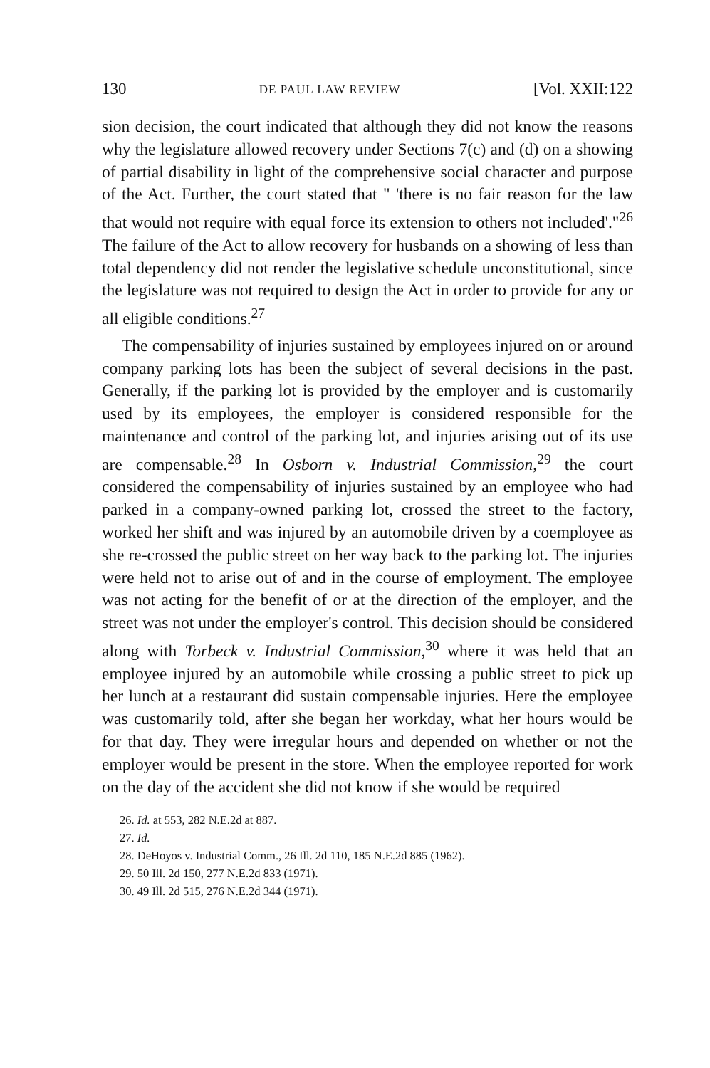130 DE PAUL LAW REVIEW [Vol. XXII:122
sion decision, the court indicated that although they did not know the reasons why the legislature allowed recovery under Sections 7(c) and (d) on a showing of partial disability in light of the comprehensive social character and purpose of the Act. Further, the court stated that " 'there is no fair reason for the law that would not require with equal force its extension to others not included'."<sup>26</sup> The failure of the Act to allow recovery for husbands on a showing of less than total dependency did not render the legislative schedule unconstitutional, since the legislature was not required to design the Act in order to provide for any or all eligible conditions.<sup>27</sup>
The compensability of injuries sustained by employees injured on or around company parking lots has been the subject of several decisions in the past. Generally, if the parking lot is provided by the employer and is customarily used by its employees, the employer is considered responsible for the maintenance and control of the parking lot, and injuries arising out of its use are compensable.<sup>28</sup> In Osborn v. Industrial Commission,<sup>29</sup> the court considered the compensability of injuries sustained by an employee who had parked in a company-owned parking lot, crossed the street to the factory, worked her shift and was injured by an automobile driven by a coemployee as she re-crossed the public street on her way back to the parking lot. The injuries were held not to arise out of and in the course of employment. The employee was not acting for the benefit of or at the direction of the employer, and the street was not under the employer's control. This decision should be considered along with Torbeck v. Industrial Commission,<sup>30</sup> where it was held that an employee injured by an automobile while crossing a public street to pick up her lunch at a restaurant did sustain compensable injuries. Here the employee was customarily told, after she began her workday, what her hours would be for that day. They were irregular hours and depended on whether or not the employer would be present in the store. When the employee reported for work on the day of the accident she did not know if she would be required
26. Id. at 553, 282 N.E.2d at 887.
27. Id.
28. DeHoyos v. Industrial Comm., 26 Ill. 2d 110, 185 N.E.2d 885 (1962).
29. 50 Ill. 2d 150, 277 N.E.2d 833 (1971).
30. 49 Ill. 2d 515, 276 N.E.2d 344 (1971).